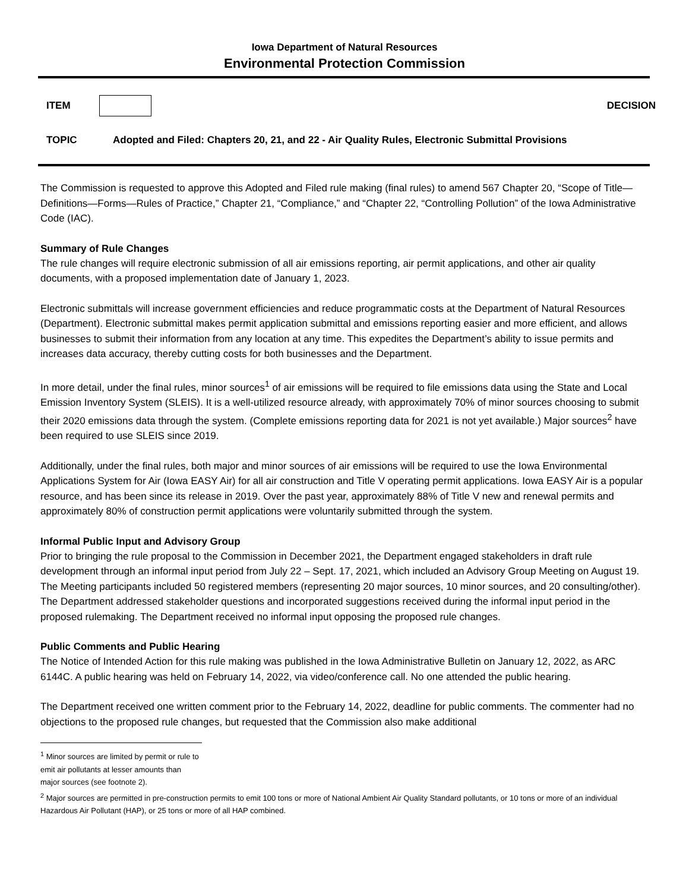Iowa Department of Natural Resources
Environmental Protection Commission
ITEM DECISION
TOPIC Adopted and Filed: Chapters 20, 21, and 22 - Air Quality Rules, Electronic Submittal Provisions
The Commission is requested to approve this Adopted and Filed rule making (final rules) to amend 567 Chapter 20, “Scope of Title—Definitions—Forms—Rules of Practice,” Chapter 21, “Compliance,” and “Chapter 22, “Controlling Pollution” of the Iowa Administrative Code (IAC).
Summary of Rule Changes
The rule changes will require electronic submission of all air emissions reporting, air permit applications, and other air quality documents, with a proposed implementation date of January 1, 2023.
Electronic submittals will increase government efficiencies and reduce programmatic costs at the Department of Natural Resources (Department). Electronic submittal makes permit application submittal and emissions reporting easier and more efficient, and allows businesses to submit their information from any location at any time. This expedites the Department’s ability to issue permits and increases data accuracy, thereby cutting costs for both businesses and the Department.
In more detail, under the final rules, minor sources<sup>1</sup> of air emissions will be required to file emissions data using the State and Local Emission Inventory System (SLEIS). It is a well-utilized resource already, with approximately 70% of minor sources choosing to submit their 2020 emissions data through the system. (Complete emissions reporting data for 2021 is not yet available.) Major sources<sup>2</sup> have been required to use SLEIS since 2019.
Additionally, under the final rules, both major and minor sources of air emissions will be required to use the Iowa Environmental Applications System for Air (Iowa EASY Air) for all air construction and Title V operating permit applications. Iowa EASY Air is a popular resource, and has been since its release in 2019. Over the past year, approximately 88% of Title V new and renewal permits and approximately 80% of construction permit applications were voluntarily submitted through the system.
Informal Public Input and Advisory Group
Prior to bringing the rule proposal to the Commission in December 2021, the Department engaged stakeholders in draft rule development through an informal input period from July 22 – Sept. 17, 2021, which included an Advisory Group Meeting on August 19. The Meeting participants included 50 registered members (representing 20 major sources, 10 minor sources, and 20 consulting/other). The Department addressed stakeholder questions and incorporated suggestions received during the informal input period in the proposed rulemaking. The Department received no informal input opposing the proposed rule changes.
Public Comments and Public Hearing
The Notice of Intended Action for this rule making was published in the Iowa Administrative Bulletin on January 12, 2022, as ARC 6144C. A public hearing was held on February 14, 2022, via video/conference call. No one attended the public hearing.
The Department received one written comment prior to the February 14, 2022, deadline for public comments. The commenter had no objections to the proposed rule changes, but requested that the Commission also make additional
<sup>1</sup> Minor sources are limited by permit or rule to emit air pollutants at lesser amounts than major sources (see footnote 2).
<sup>2</sup> Major sources are permitted in pre-construction permits to emit 100 tons or more of National Ambient Air Quality Standard pollutants, or 10 tons or more of an individual Hazardous Air Pollutant (HAP), or 25 tons or more of all HAP combined.